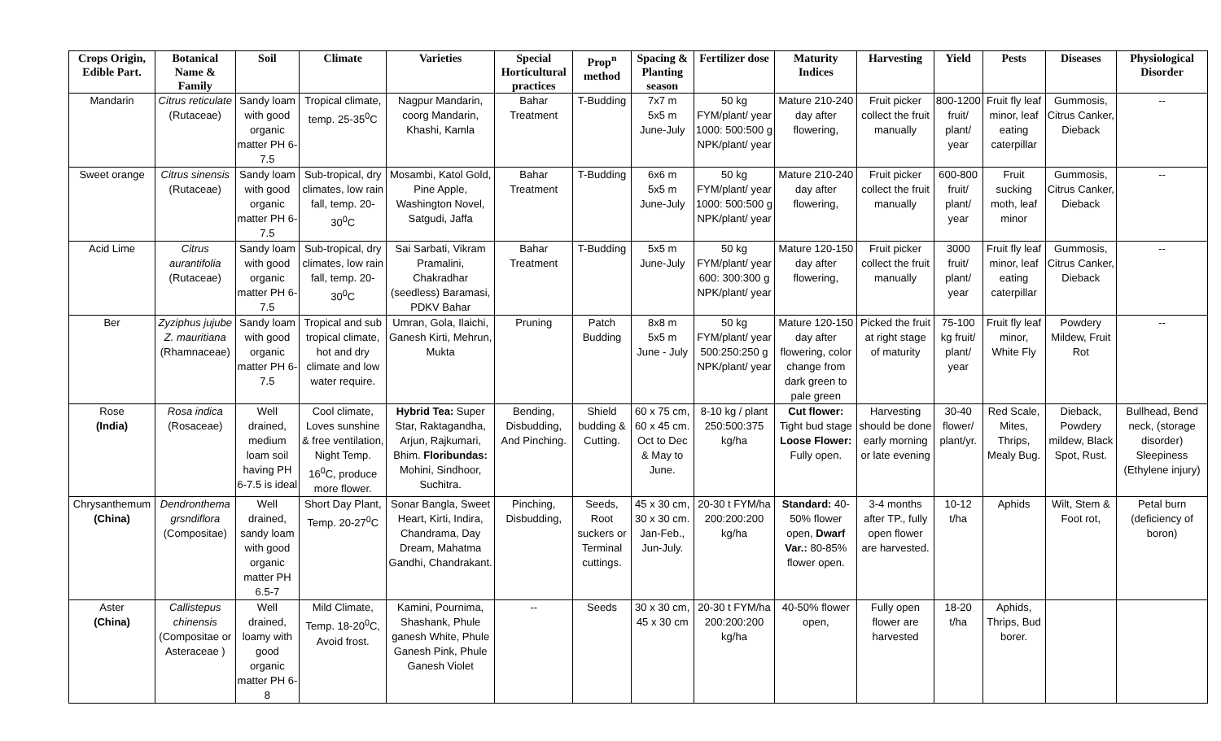| Crops Origin, Edible Part. | Botanical Name & Family | Soil | Climate | Varieties | Special Horticultural practices | Prop<sup>n</sup> method | Spacing & Planting season | Fertilizer dose | Maturity Indices | Harvesting | Yield | Pests | Diseases | Physiological Disorder |
| --- | --- | --- | --- | --- | --- | --- | --- | --- | --- | --- | --- | --- | --- | --- |
| Mandarin | Citrus reticulate (Rutaceae) | Sandy loam with good organic matter PH 6-7.5 | Tropical climate, temp. 25-35<sup>0</sup>C | Nagpur Mandarin, coorg Mandarin, Khashi, Kamla | Bahar Treatment | T-Budding | 7x7 m 5x5 m June-July | 50 kg FYM/plant/ year 1000: 500:500 g NPK/plant/ year | Mature 210-240 day after flowering, | Fruit picker collect the fruit manually | 800-1200 fruit/ plant/ year | Fruit fly leaf minor, leaf eating caterpillar | Gummosis, Citrus Canker, Dieback | -- |
| Sweet orange | Citrus sinensis (Rutaceae) | Sandy loam with good organic matter PH 6-7.5 | Sub-tropical, dry climates, low rain fall, temp. 20-30<sup>0</sup>C | Mosambi, Katol Gold, Pine Apple, Washington Novel, Satgudi, Jaffa | Bahar Treatment | T-Budding | 6x6 m 5x5 m June-July | 50 kg FYM/plant/ year 1000: 500:500 g NPK/plant/ year | Mature 210-240 day after flowering, | Fruit picker collect the fruit manually | 600-800 fruit/ plant/ year | Fruit sucking moth, leaf minor | Gummosis, Citrus Canker, Dieback | -- |
| Acid Lime | Citrus aurantifolia (Rutaceae) | Sandy loam with good organic matter PH 6-7.5 | Sub-tropical, dry climates, low rain fall, temp. 20-30<sup>0</sup>C | Sai Sarbati, Vikram Pramalini, Chakradhar (seedless) Baramasi, PDKV Bahar | Bahar Treatment | T-Budding | 5x5 m June-July | 50 kg FYM/plant/ year 600: 300:300 g NPK/plant/ year | Mature 120-150 day after flowering, | Fruit picker collect the fruit manually | 3000 fruit/ plant/ year | Fruit fly leaf minor, leaf eating caterpillar | Gummosis, Citrus Canker, Dieback | -- |
| Ber | Zyziphus jujube Z. mauritiana (Rhamnaceae) | Sandy loam with good organic matter PH 6-7.5 | Tropical and sub tropical climate, hot and dry climate and low water require. | Umran, Gola, Ilaichi, Ganesh Kirti, Mehrun, Mukta | Pruning | Patch Budding | 8x8 m 5x5 m June - July | 50 kg FYM/plant/ year 500:250:250 g NPK/plant/ year | Mature 120-150 day after flowering, color change from dark green to pale green | Picked the fruit at right stage of maturity | 75-100 kg fruit/ plant/ year | Fruit fly leaf minor, White Fly | Powdery Mildew, Fruit Rot | -- |
| Rose (India) | Rosa indica (Rosaceae) | Well drained, medium loam soil having PH 6-7.5 is ideal | Cool climate, Loves sunshine & free ventilation, Night Temp. 16<sup>0</sup>C, produce more flower. | Hybrid Tea: Super Star, Raktagandha, Arjun, Rajkumari, Bhim. Floribundas: Mohini, Sindhoor, Suchitra. | Bending, Disbudding, And Pinching. | Shield budding & Cutting. | 60 x 75 cm, 60 x 45 cm. Oct to Dec & May to June. | 8-10 kg / plant 250:500:375 kg/ha | Cut flower: Tight bud stage Loose Flower: Fully open. | Harvesting should be done early morning or late evening | 30-40 flower/ plant/yr. | Red Scale, Mites, Thrips, Mealy Bug. | Dieback, Powdery mildew, Black Spot, Rust. | Bullhead, Bend neck, (storage disorder) Sleepiness (Ethylene injury) |
| Chrysanthemum (China) | Dendronthema grsndiflora (Compositae) | Well drained, sandy loam with good organic matter PH 6.5-7 | Short Day Plant, Temp. 20-27<sup>0</sup>C | Sonar Bangla, Sweet Heart, Kirti, Indira, Chandrama, Day Dream, Mahatma Gandhi, Chandrakant. | Pinching, Disbudding, | Seeds, Root suckers or Terminal cuttings. | 45 x 30 cm, 30 x 30 cm. Jan-Feb., Jun-July. | 20-30 t FYM/ha 200:200:200 kg/ha | Standard: 40-50% flower open, Dwarf Var.: 80-85% flower open. | 3-4 months after TP., fully open flower are harvested. | 10-12 t/ha | Aphids | Wilt, Stem & Foot rot, | Petal burn (deficiency of boron) |
| Aster (China) | Callistepus chinensis (Compositae or Asteraceae ) | Well drained, loamy with good organic matter PH 6-8 | Mild Climate, Temp. 18-20<sup>0</sup>C, Avoid frost. | Kamini, Pournima, Shashank, Phule ganesh White, Phule Ganesh Pink, Phule Ganesh Violet | -- | Seeds | 30 x 30 cm, 45 x 30 cm | 20-30 t FYM/ha 200:200:200 kg/ha | 40-50% flower open, | Fully open flower are harvested | 18-20 t/ha | Aphids, Thrips, Bud borer. | | |